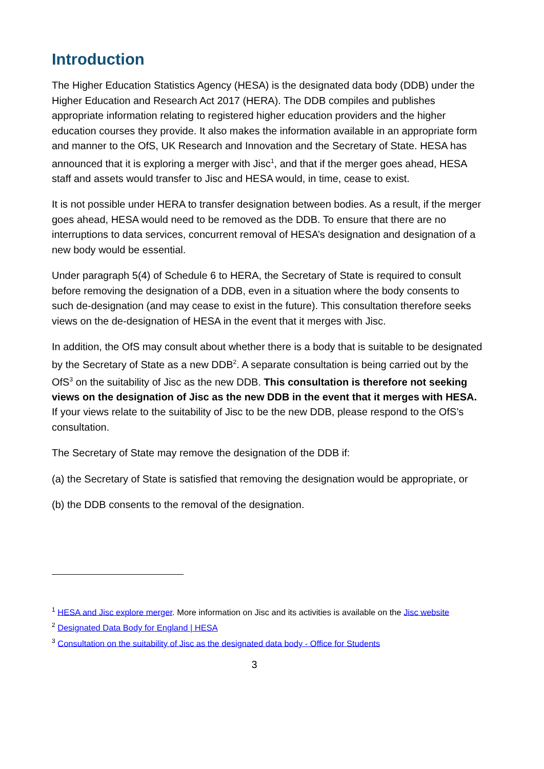Introduction
The Higher Education Statistics Agency (HESA) is the designated data body (DDB) under the Higher Education and Research Act 2017 (HERA). The DDB compiles and publishes appropriate information relating to registered higher education providers and the higher education courses they provide. It also makes the information available in an appropriate form and manner to the OfS, UK Research and Innovation and the Secretary of State. HESA has announced that it is exploring a merger with Jisc<sup>1</sup>, and that if the merger goes ahead, HESA staff and assets would transfer to Jisc and HESA would, in time, cease to exist.
It is not possible under HERA to transfer designation between bodies. As a result, if the merger goes ahead, HESA would need to be removed as the DDB. To ensure that there are no interruptions to data services, concurrent removal of HESA’s designation and designation of a new body would be essential.
Under paragraph 5(4) of Schedule 6 to HERA, the Secretary of State is required to consult before removing the designation of a DDB, even in a situation where the body consents to such de-designation (and may cease to exist in the future). This consultation therefore seeks views on the de-designation of HESA in the event that it merges with Jisc.
In addition, the OfS may consult about whether there is a body that is suitable to be designated by the Secretary of State as a new DDB<sup>2</sup>. A separate consultation is being carried out by the OfS<sup>3</sup> on the suitability of Jisc as the new DDB. This consultation is therefore not seeking views on the designation of Jisc as the new DDB in the event that it merges with HESA. If your views relate to the suitability of Jisc to be the new DDB, please respond to the OfS’s consultation.
The Secretary of State may remove the designation of the DDB if:
(a) the Secretary of State is satisfied that removing the designation would be appropriate, or
(b) the DDB consents to the removal of the designation.
<sup>1</sup> HESA and Jisc explore merger. More information on Jisc and its activities is available on the Jisc website
<sup>2</sup> Designated Data Body for England | HESA
<sup>3</sup> Consultation on the suitability of Jisc as the designated data body - Office for Students
3